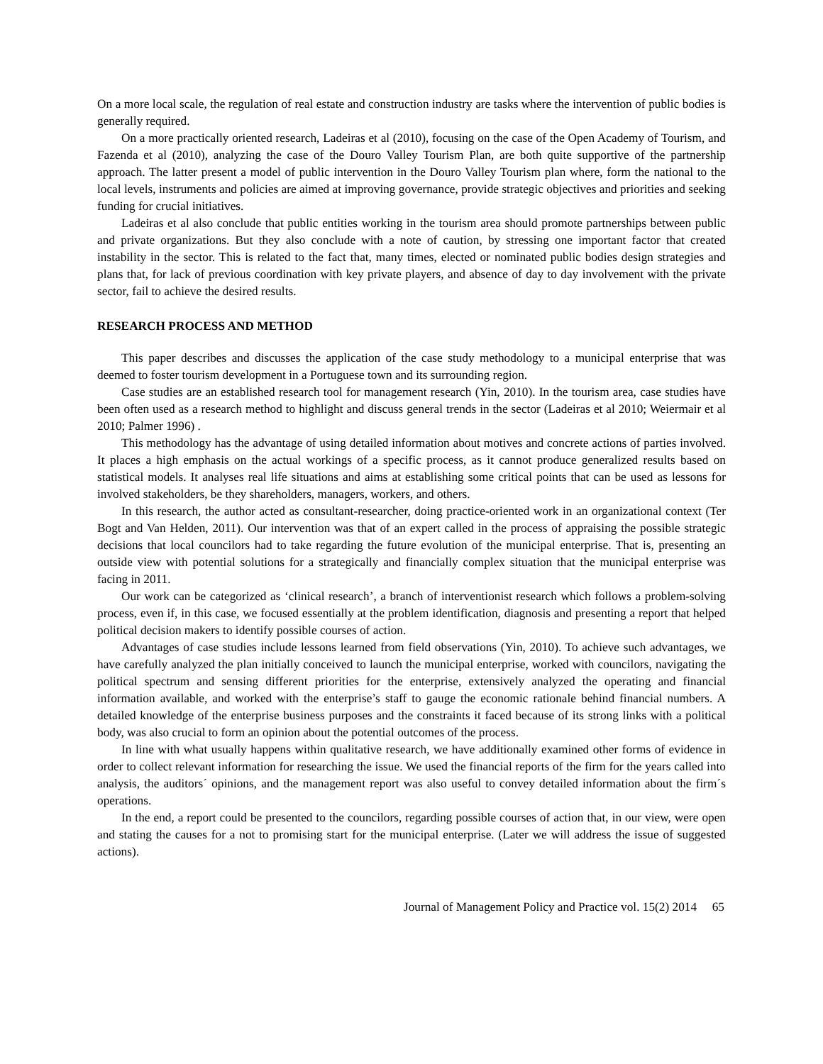On a more local scale, the regulation of real estate and construction industry are tasks where the intervention of public bodies is generally required.
On a more practically oriented research, Ladeiras et al (2010), focusing on the case of the Open Academy of Tourism, and Fazenda et al (2010), analyzing the case of the Douro Valley Tourism Plan, are both quite supportive of the partnership approach. The latter present a model of public intervention in the Douro Valley Tourism plan where, form the national to the local levels, instruments and policies are aimed at improving governance, provide strategic objectives and priorities and seeking funding for crucial initiatives.
Ladeiras et al also conclude that public entities working in the tourism area should promote partnerships between public and private organizations. But they also conclude with a note of caution, by stressing one important factor that created instability in the sector. This is related to the fact that, many times, elected or nominated public bodies design strategies and plans that, for lack of previous coordination with key private players, and absence of day to day involvement with the private sector, fail to achieve the desired results.
RESEARCH PROCESS AND METHOD
This paper describes and discusses the application of the case study methodology to a municipal enterprise that was deemed to foster tourism development in a Portuguese town and its surrounding region.
Case studies are an established research tool for management research (Yin, 2010). In the tourism area, case studies have been often used as a research method to highlight and discuss general trends in the sector (Ladeiras et al 2010; Weiermair et al 2010; Palmer 1996) .
This methodology has the advantage of using detailed information about motives and concrete actions of parties involved. It places a high emphasis on the actual workings of a specific process, as it cannot produce generalized results based on statistical models. It analyses real life situations and aims at establishing some critical points that can be used as lessons for involved stakeholders, be they shareholders, managers, workers, and others.
In this research, the author acted as consultant-researcher, doing practice-oriented work in an organizational context (Ter Bogt and Van Helden, 2011). Our intervention was that of an expert called in the process of appraising the possible strategic decisions that local councilors had to take regarding the future evolution of the municipal enterprise. That is, presenting an outside view with potential solutions for a strategically and financially complex situation that the municipal enterprise was facing in 2011.
Our work can be categorized as ‘clinical research’, a branch of interventionist research which follows a problem-solving process, even if, in this case, we focused essentially at the problem identification, diagnosis and presenting a report that helped political decision makers to identify possible courses of action.
Advantages of case studies include lessons learned from field observations (Yin, 2010). To achieve such advantages, we have carefully analyzed the plan initially conceived to launch the municipal enterprise, worked with councilors, navigating the political spectrum and sensing different priorities for the enterprise, extensively analyzed the operating and financial information available, and worked with the enterprise’s staff to gauge the economic rationale behind financial numbers. A detailed knowledge of the enterprise business purposes and the constraints it faced because of its strong links with a political body, was also crucial to form an opinion about the potential outcomes of the process.
In line with what usually happens within qualitative research, we have additionally examined other forms of evidence in order to collect relevant information for researching the issue. We used the financial reports of the firm for the years called into analysis, the auditors´ opinions, and the management report was also useful to convey detailed information about the firm´s operations.
In the end, a report could be presented to the councilors, regarding possible courses of action that, in our view, were open and stating the causes for a not to promising start for the municipal enterprise. (Later we will address the issue of suggested actions).
Journal of Management Policy and Practice vol. 15(2) 2014 65